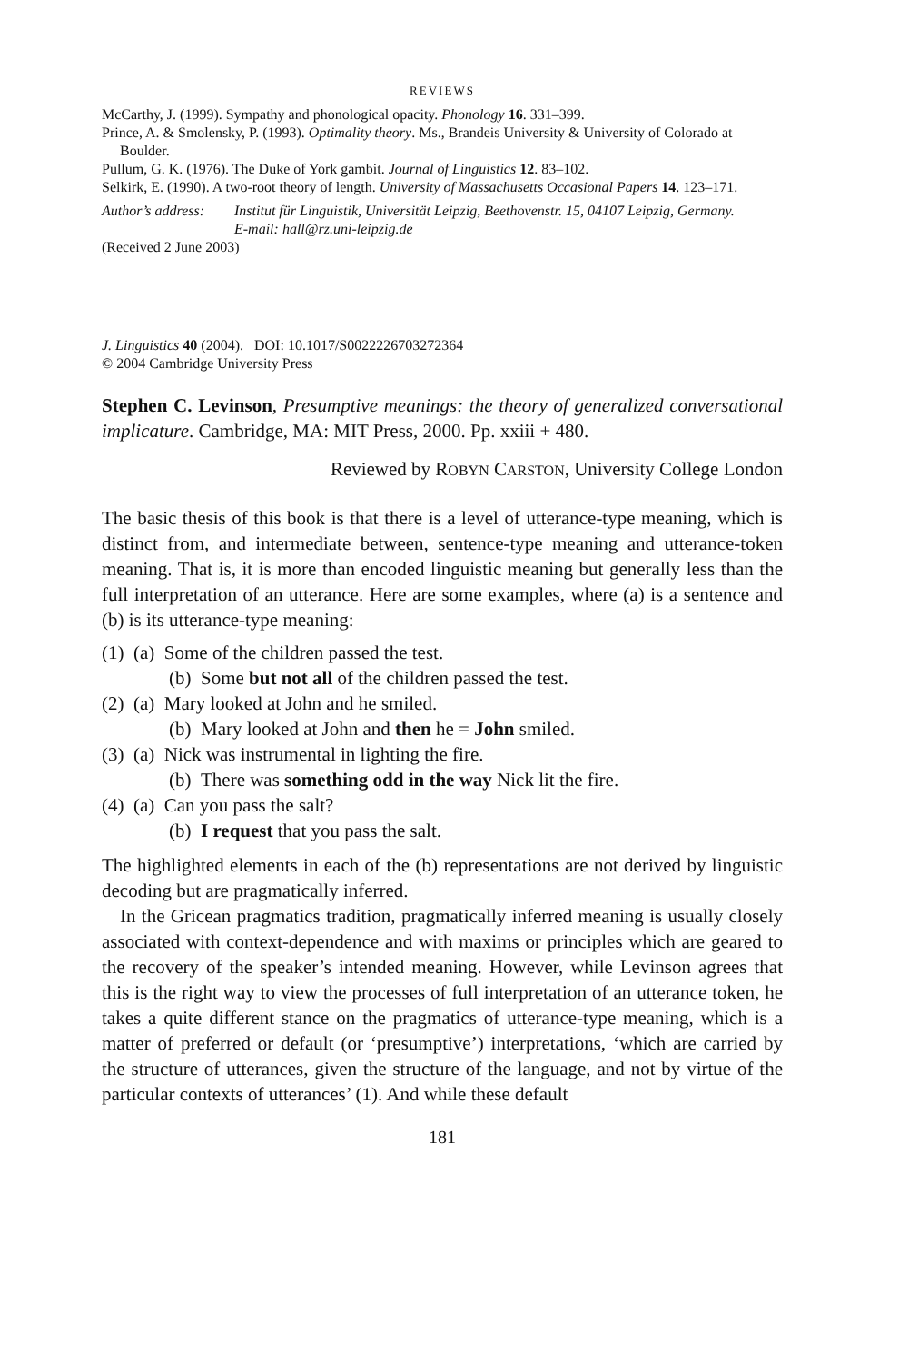REVIEWS
McCarthy, J. (1999). Sympathy and phonological opacity. Phonology 16. 331–399.
Prince, A. & Smolensky, P. (1993). Optimality theory. Ms., Brandeis University & University of Colorado at Boulder.
Pullum, G. K. (1976). The Duke of York gambit. Journal of Linguistics 12. 83–102.
Selkirk, E. (1990). A two-root theory of length. University of Massachusetts Occasional Papers 14. 123–171.
Author’s address:
Institut für Linguistik, Universität Leipzig, Beethovenstr. 15, 04107 Leipzig, Germany.
E-mail: hall@rz.uni-leipzig.de
(Received 2 June 2003)
J. Linguistics 40 (2004). DOI: 10.1017/S0022226703272364
© 2004 Cambridge University Press
Stephen C. Levinson, Presumptive meanings: the theory of generalized conversational implicature. Cambridge, MA: MIT Press, 2000. Pp. xxiii + 480.
Reviewed by ROBYN CARSTON, University College London
The basic thesis of this book is that there is a level of utterance-type meaning, which is distinct from, and intermediate between, sentence-type meaning and utterance-token meaning. That is, it is more than encoded linguistic meaning but generally less than the full interpretation of an utterance. Here are some examples, where (a) is a sentence and (b) is its utterance-type meaning:
(1) (a) Some of the children passed the test.
(b) Some but not all of the children passed the test.
(2) (a) Mary looked at John and he smiled.
(b) Mary looked at John and then he = John smiled.
(3) (a) Nick was instrumental in lighting the fire.
(b) There was something odd in the way Nick lit the fire.
(4) (a) Can you pass the salt?
(b) I request that you pass the salt.
The highlighted elements in each of the (b) representations are not derived by linguistic decoding but are pragmatically inferred.
In the Gricean pragmatics tradition, pragmatically inferred meaning is usually closely associated with context-dependence and with maxims or principles which are geared to the recovery of the speaker’s intended meaning. However, while Levinson agrees that this is the right way to view the processes of full interpretation of an utterance token, he takes a quite different stance on the pragmatics of utterance-type meaning, which is a matter of preferred or default (or ‘presumptive’) interpretations, ‘which are carried by the structure of utterances, given the structure of the language, and not by virtue of the particular contexts of utterances’ (1). And while these default
181